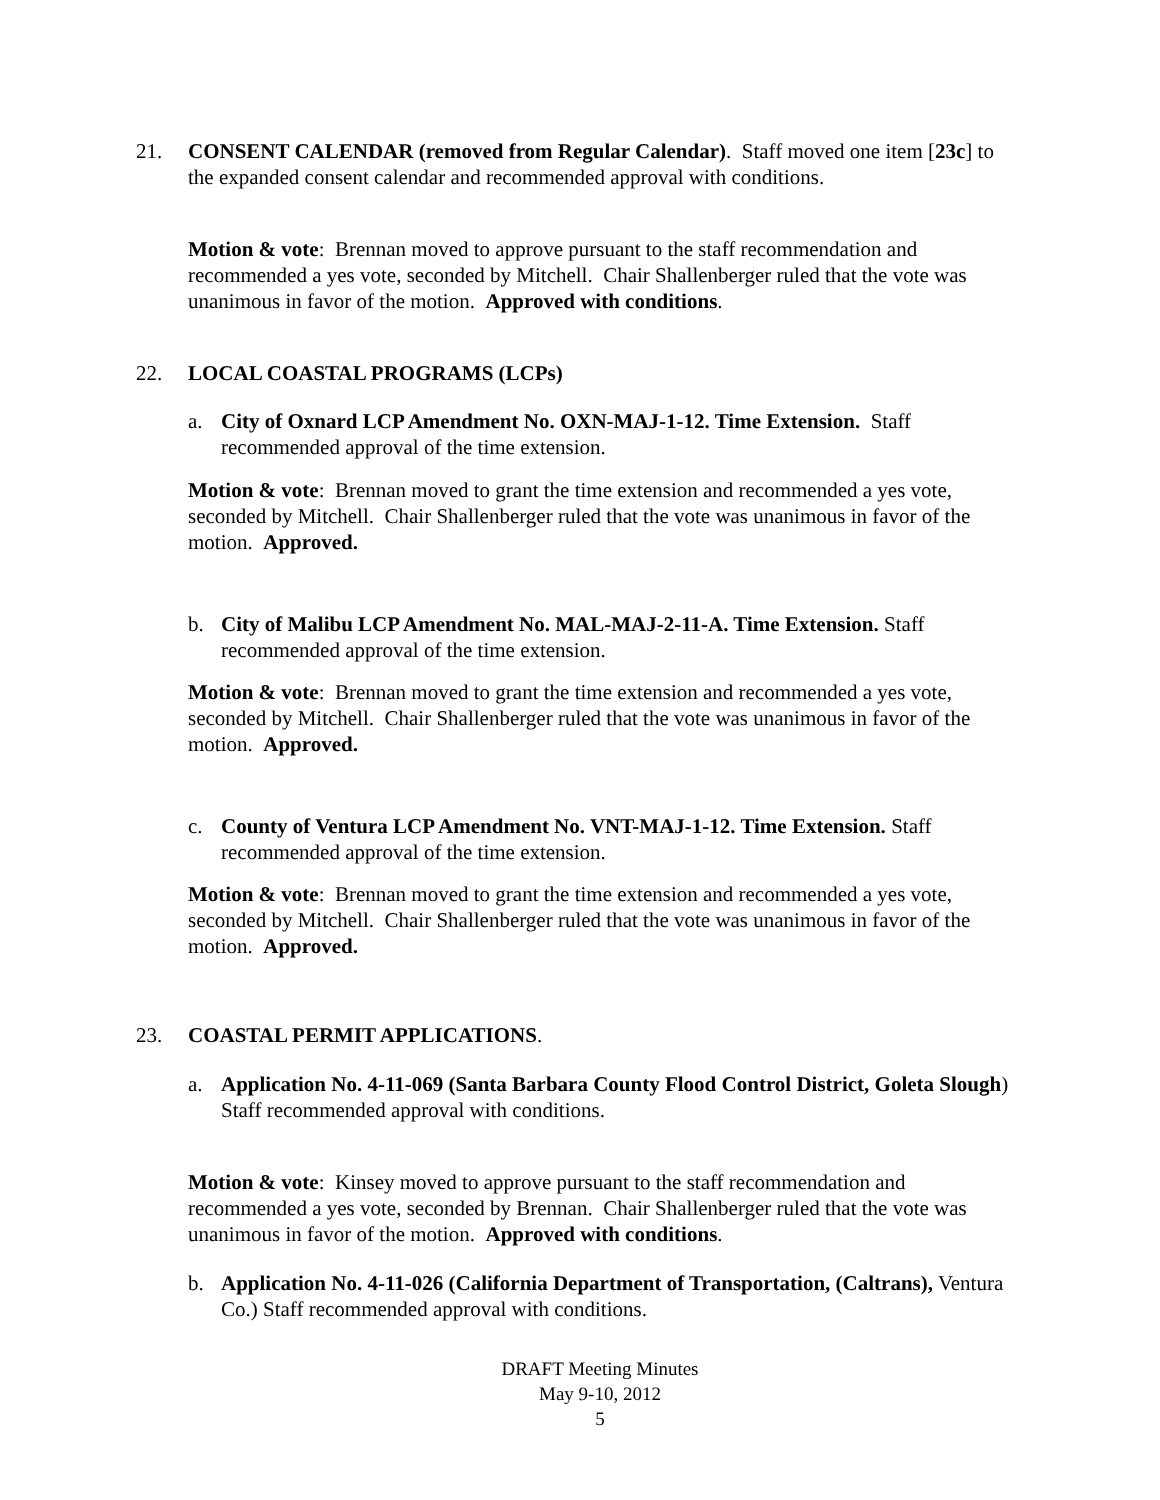21. CONSENT CALENDAR (removed from Regular Calendar). Staff moved one item [23c] to the expanded consent calendar and recommended approval with conditions.
Motion & vote: Brennan moved to approve pursuant to the staff recommendation and recommended a yes vote, seconded by Mitchell. Chair Shallenberger ruled that the vote was unanimous in favor of the motion. Approved with conditions.
22. LOCAL COASTAL PROGRAMS (LCPs)
a. City of Oxnard LCP Amendment No. OXN-MAJ-1-12. Time Extension. Staff recommended approval of the time extension.
Motion & vote: Brennan moved to grant the time extension and recommended a yes vote, seconded by Mitchell. Chair Shallenberger ruled that the vote was unanimous in favor of the motion. Approved.
b. City of Malibu LCP Amendment No. MAL-MAJ-2-11-A. Time Extension. Staff recommended approval of the time extension.
Motion & vote: Brennan moved to grant the time extension and recommended a yes vote, seconded by Mitchell. Chair Shallenberger ruled that the vote was unanimous in favor of the motion. Approved.
c. County of Ventura LCP Amendment No. VNT-MAJ-1-12. Time Extension. Staff recommended approval of the time extension.
Motion & vote: Brennan moved to grant the time extension and recommended a yes vote, seconded by Mitchell. Chair Shallenberger ruled that the vote was unanimous in favor of the motion. Approved.
23. COASTAL PERMIT APPLICATIONS.
a. Application No. 4-11-069 (Santa Barbara County Flood Control District, Goleta Slough) Staff recommended approval with conditions.
Motion & vote: Kinsey moved to approve pursuant to the staff recommendation and recommended a yes vote, seconded by Brennan. Chair Shallenberger ruled that the vote was unanimous in favor of the motion. Approved with conditions.
b. Application No. 4-11-026 (California Department of Transportation, (Caltrans), Ventura Co.) Staff recommended approval with conditions.
DRAFT Meeting Minutes
May 9-10, 2012
5